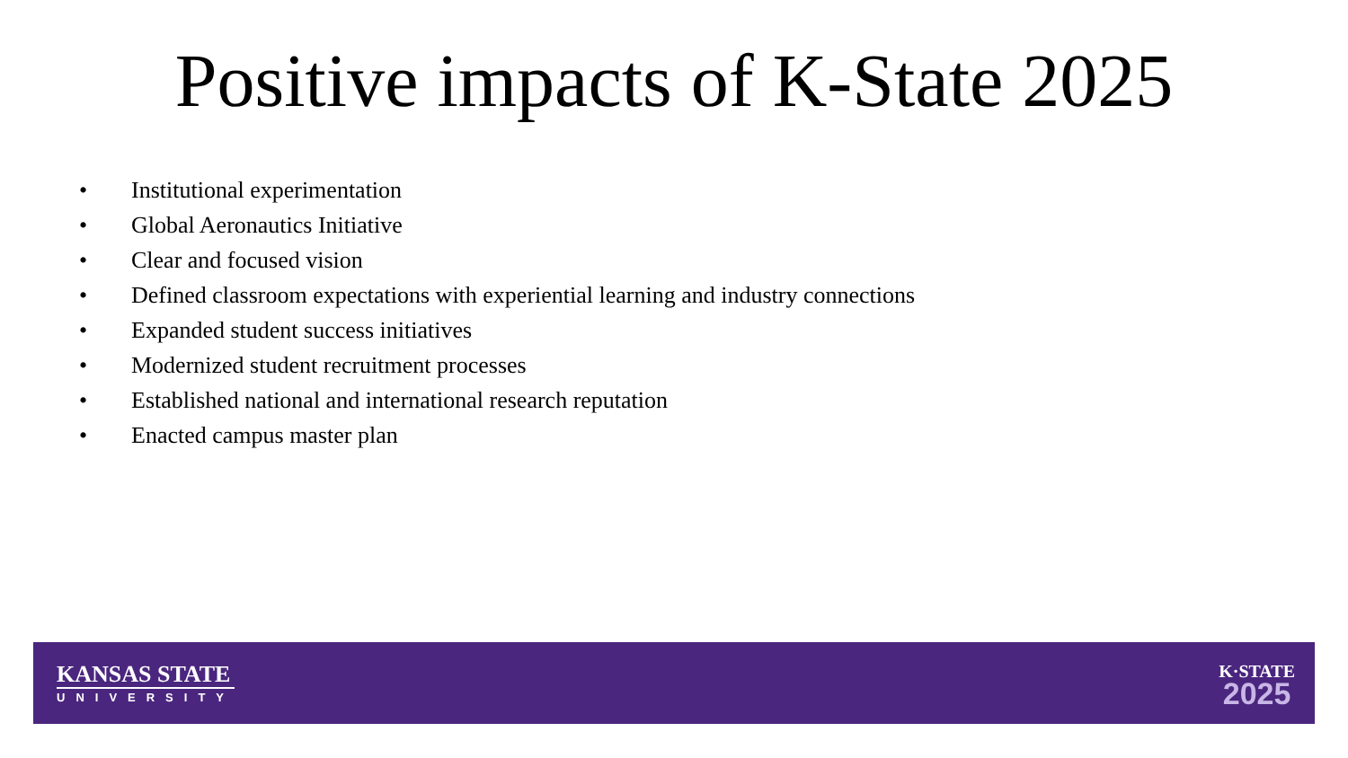Positive impacts of K-State 2025
• Institutional experimentation
• Global Aeronautics Initiative
• Clear and focused vision
• Defined classroom expectations with experiential learning and industry connections
• Expanded student success initiatives
• Modernized student recruitment processes
• Established national and international research reputation
• Enacted campus master plan
KANSAS STATE
UNIVERSITY
K·STATE
2025